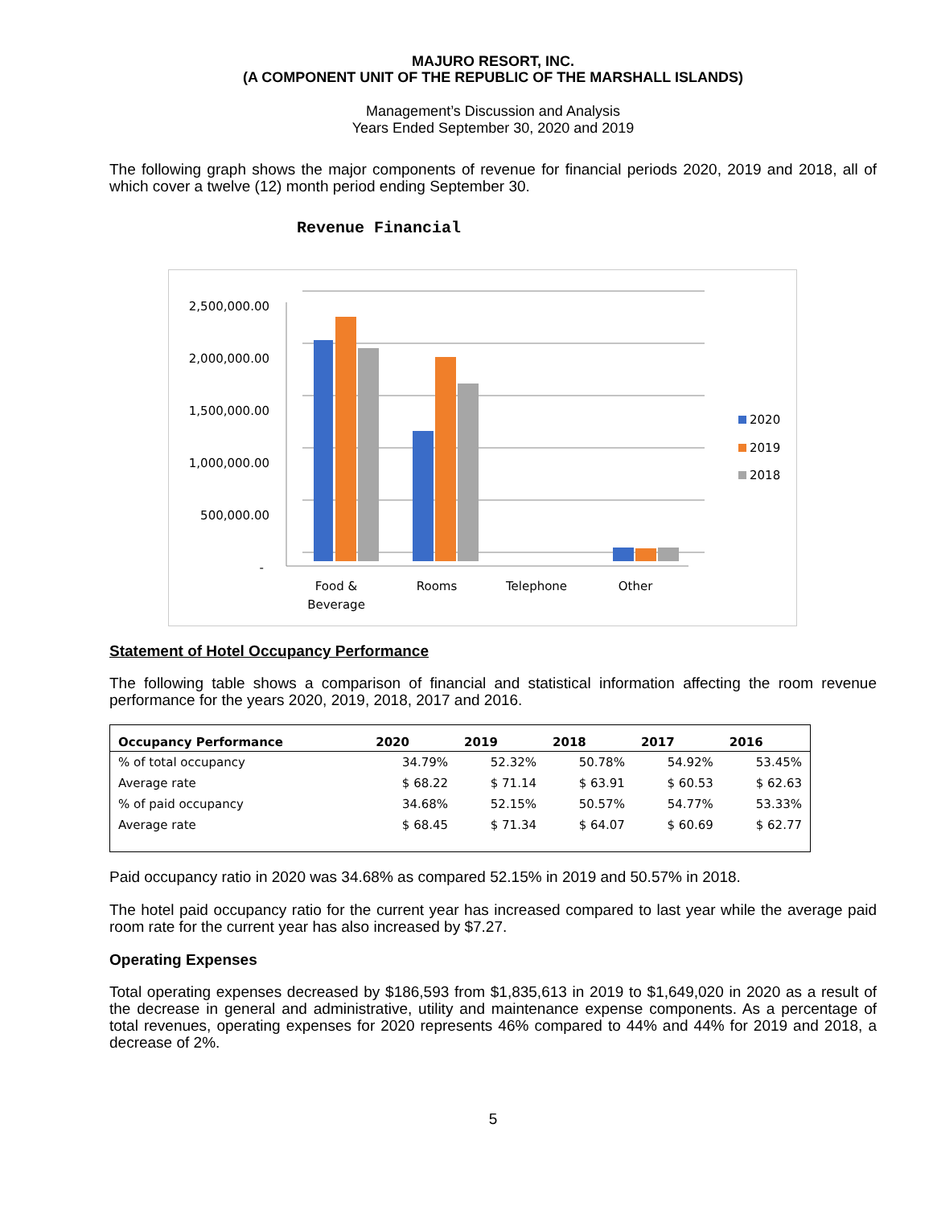MAJURO RESORT, INC.
(A COMPONENT UNIT OF THE REPUBLIC OF THE MARSHALL ISLANDS)
Management’s Discussion and Analysis
Years Ended September 30, 2020 and 2019
The following graph shows the major components of revenue for financial periods 2020, 2019 and 2018, all of which cover a twelve (12) month period ending September 30.
Revenue Financial
2,500,000.00
2,000,000.00
1,500,000.00
1,000,000.00
500,000.00
-
Food &
Beverage
Rooms
Telephone
Other
2020
2019
2018
Statement of Hotel Occupancy Performance
The following table shows a comparison of financial and statistical information affecting the room revenue performance for the years 2020, 2019, 2018, 2017 and 2016.
| Occupancy Performance | 2020 | 2019 | 2018 | 2017 | 2016 |
| --- | --- | --- | --- | --- | --- |
| % of total occupancy | 34.79% | 52.32% | 50.78% | 54.92% | 53.45% |
| Average rate | $ 68.22 | $ 71.14 | $ 63.91 | $ 60.53 | $ 62.63 |
| % of paid occupancy | 34.68% | 52.15% | 50.57% | 54.77% | 53.33% |
| Average rate | $ 68.45 | $ 71.34 | $ 64.07 | $ 60.69 | $ 62.77 |
Paid occupancy ratio in 2020 was 34.68% as compared 52.15% in 2019 and 50.57% in 2018.
The hotel paid occupancy ratio for the current year has increased compared to last year while the average paid room rate for the current year has also increased by $7.27.
Operating Expenses
Total operating expenses decreased by $186,593 from $1,835,613 in 2019 to $1,649,020 in 2020 as a result of the decrease in general and administrative, utility and maintenance expense components. As a percentage of total revenues, operating expenses for 2020 represents 46% compared to 44% and 44% for 2019 and 2018, a decrease of 2%.
5